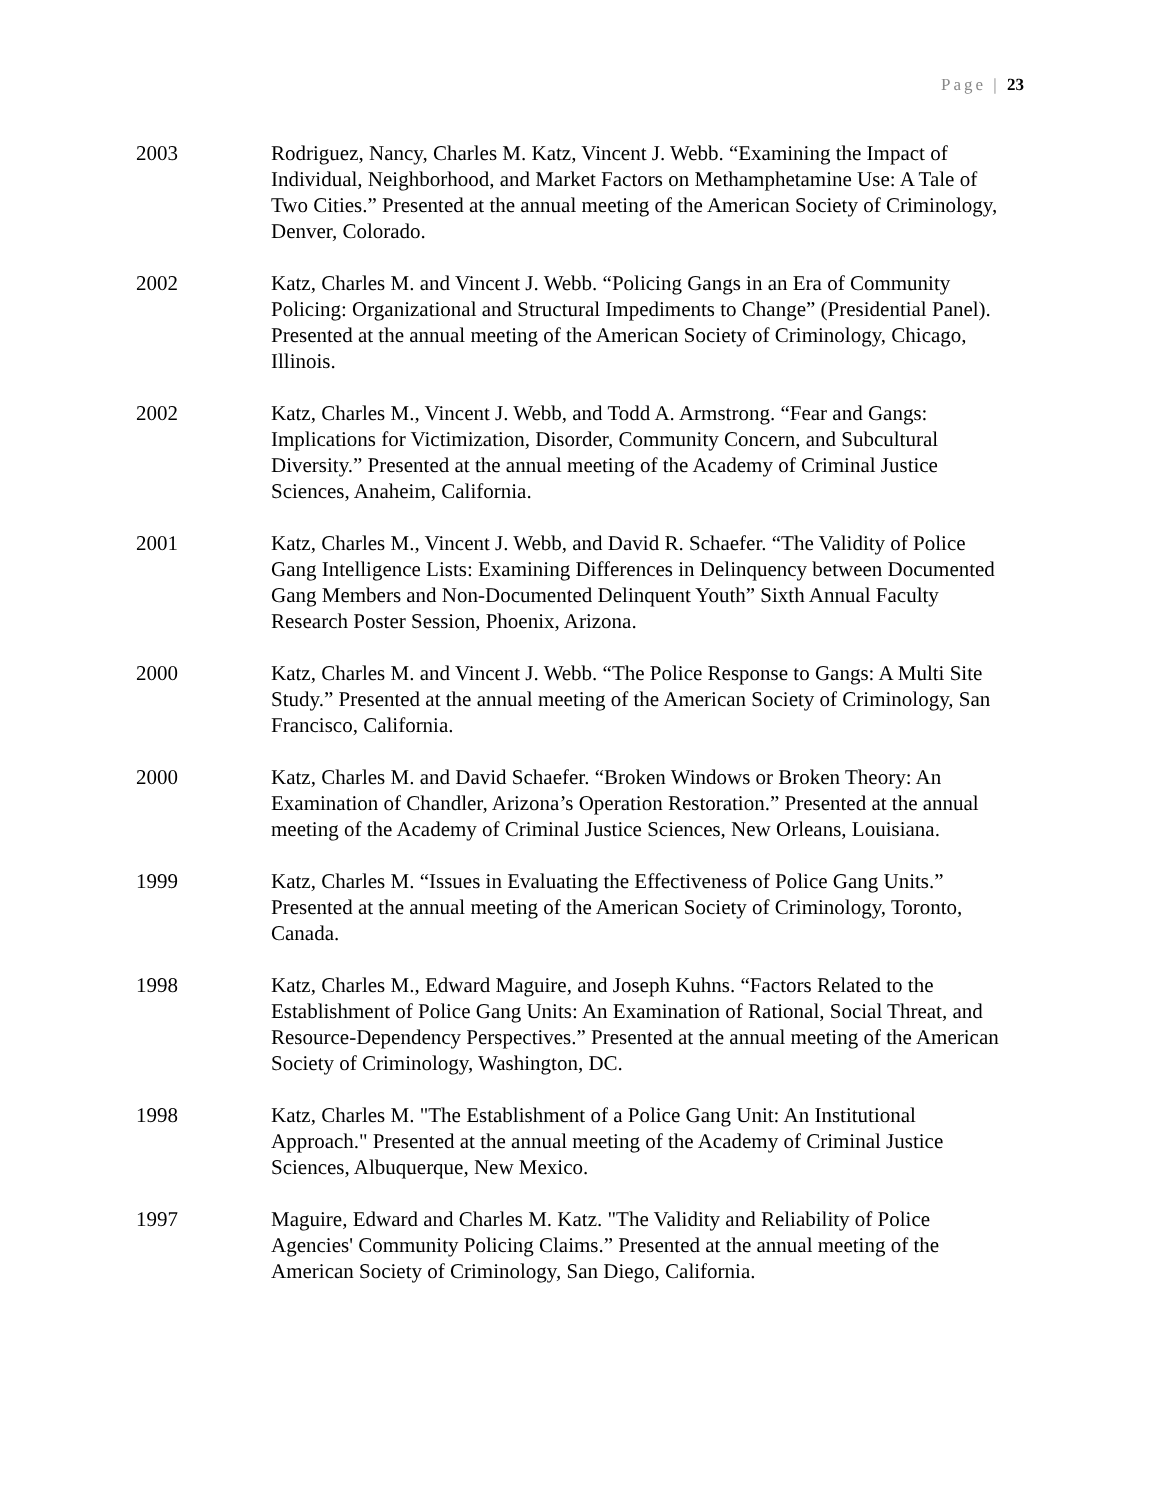Page | 23
2003 Rodriguez, Nancy, Charles M. Katz, Vincent J. Webb. “Examining the Impact of Individual, Neighborhood, and Market Factors on Methamphetamine Use: A Tale of Two Cities.” Presented at the annual meeting of the American Society of Criminology, Denver, Colorado.
2002 Katz, Charles M. and Vincent J. Webb. “Policing Gangs in an Era of Community Policing: Organizational and Structural Impediments to Change” (Presidential Panel). Presented at the annual meeting of the American Society of Criminology, Chicago, Illinois.
2002 Katz, Charles M., Vincent J. Webb, and Todd A. Armstrong. “Fear and Gangs: Implications for Victimization, Disorder, Community Concern, and Subcultural Diversity.” Presented at the annual meeting of the Academy of Criminal Justice Sciences, Anaheim, California.
2001 Katz, Charles M., Vincent J. Webb, and David R. Schaefer. “The Validity of Police Gang Intelligence Lists: Examining Differences in Delinquency between Documented Gang Members and Non-Documented Delinquent Youth” Sixth Annual Faculty Research Poster Session, Phoenix, Arizona.
2000 Katz, Charles M. and Vincent J. Webb. “The Police Response to Gangs: A Multi Site Study.” Presented at the annual meeting of the American Society of Criminology, San Francisco, California.
2000 Katz, Charles M. and David Schaefer. “Broken Windows or Broken Theory: An Examination of Chandler, Arizona’s Operation Restoration.” Presented at the annual meeting of the Academy of Criminal Justice Sciences, New Orleans, Louisiana.
1999 Katz, Charles M. “Issues in Evaluating the Effectiveness of Police Gang Units.” Presented at the annual meeting of the American Society of Criminology, Toronto, Canada.
1998 Katz, Charles M., Edward Maguire, and Joseph Kuhns. “Factors Related to the Establishment of Police Gang Units: An Examination of Rational, Social Threat, and Resource-Dependency Perspectives.” Presented at the annual meeting of the American Society of Criminology, Washington, DC.
1998 Katz, Charles M. "The Establishment of a Police Gang Unit: An Institutional Approach." Presented at the annual meeting of the Academy of Criminal Justice Sciences, Albuquerque, New Mexico.
1997 Maguire, Edward and Charles M. Katz. "The Validity and Reliability of Police Agencies' Community Policing Claims.” Presented at the annual meeting of the American Society of Criminology, San Diego, California.